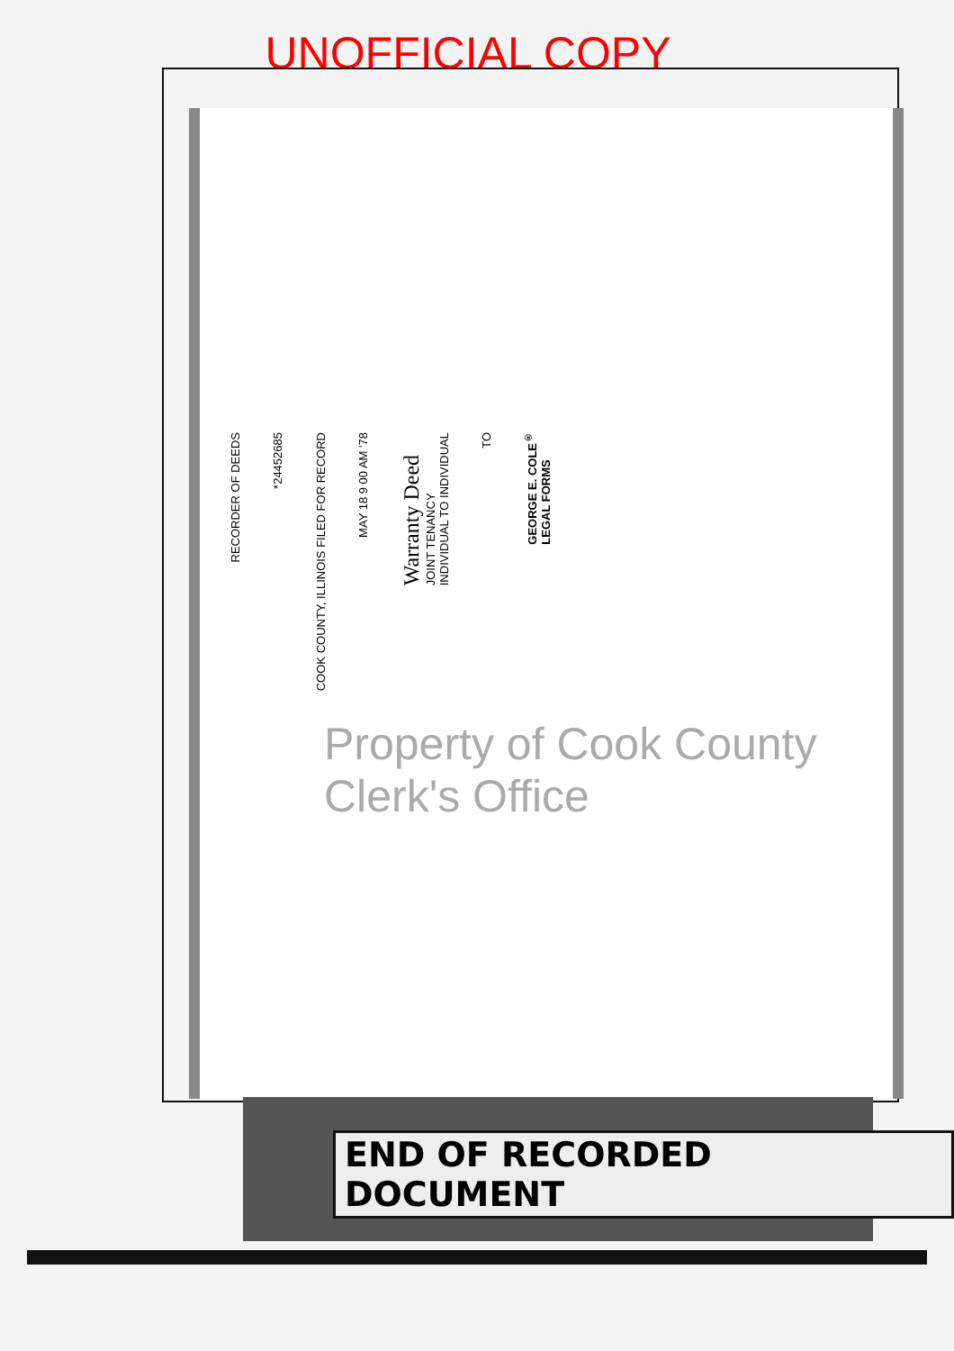UNOFFICIAL COPY
RECORDER OF DEEDS *24452685 COOK COUNTY, ILLINOIS FILED FOR RECORD MAY 18 9 00 AM '78 Warranty Deed
JOINT TENANCY
INDIVIDUAL TO INDIVIDUAL TO GEORGE E. COLE<sup>®</sup>
LEGAL FORMS
Property of Cook County Clerk's Office
END OF RECORDED DOCUMENT